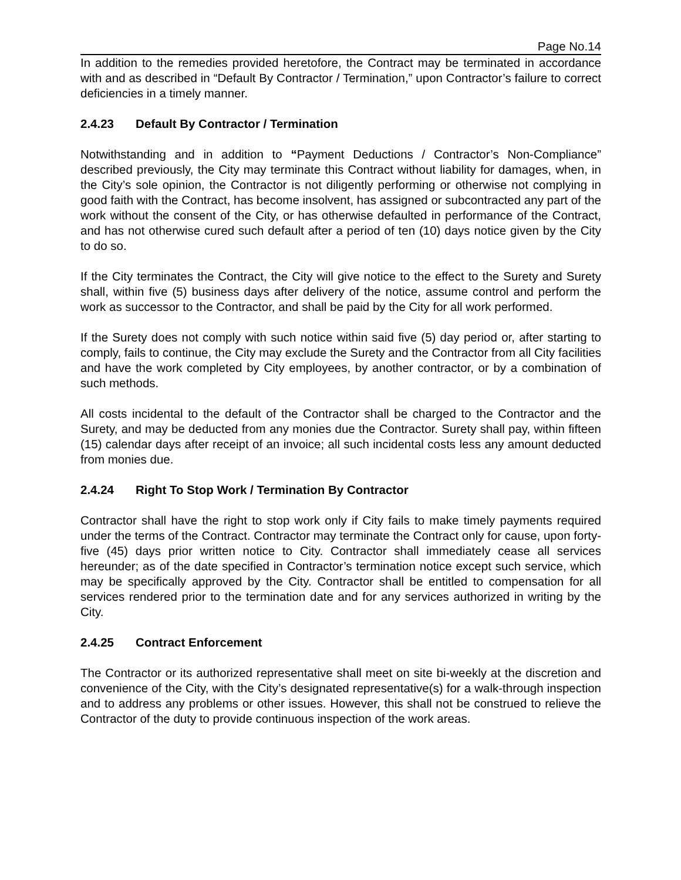Page No.14
In addition to the remedies provided heretofore, the Contract may be terminated in accordance with and as described in “Default By Contractor / Termination,” upon Contractor’s failure to correct deficiencies in a timely manner.
2.4.23 Default By Contractor / Termination
Notwithstanding and in addition to “Payment Deductions / Contractor’s Non-Compliance” described previously, the City may terminate this Contract without liability for damages, when, in the City’s sole opinion, the Contractor is not diligently performing or otherwise not complying in good faith with the Contract, has become insolvent, has assigned or subcontracted any part of the work without the consent of the City, or has otherwise defaulted in performance of the Contract, and has not otherwise cured such default after a period of ten (10) days notice given by the City to do so.
If the City terminates the Contract, the City will give notice to the effect to the Surety and Surety shall, within five (5) business days after delivery of the notice, assume control and perform the work as successor to the Contractor, and shall be paid by the City for all work performed.
If the Surety does not comply with such notice within said five (5) day period or, after starting to comply, fails to continue, the City may exclude the Surety and the Contractor from all City facilities and have the work completed by City employees, by another contractor, or by a combination of such methods.
All costs incidental to the default of the Contractor shall be charged to the Contractor and the Surety, and may be deducted from any monies due the Contractor. Surety shall pay, within fifteen (15) calendar days after receipt of an invoice; all such incidental costs less any amount deducted from monies due.
2.4.24 Right To Stop Work / Termination By Contractor
Contractor shall have the right to stop work only if City fails to make timely payments required under the terms of the Contract. Contractor may terminate the Contract only for cause, upon forty-five (45) days prior written notice to City. Contractor shall immediately cease all services hereunder; as of the date specified in Contractor’s termination notice except such service, which may be specifically approved by the City. Contractor shall be entitled to compensation for all services rendered prior to the termination date and for any services authorized in writing by the City.
2.4.25 Contract Enforcement
The Contractor or its authorized representative shall meet on site bi-weekly at the discretion and convenience of the City, with the City’s designated representative(s) for a walk-through inspection and to address any problems or other issues. However, this shall not be construed to relieve the Contractor of the duty to provide continuous inspection of the work areas.